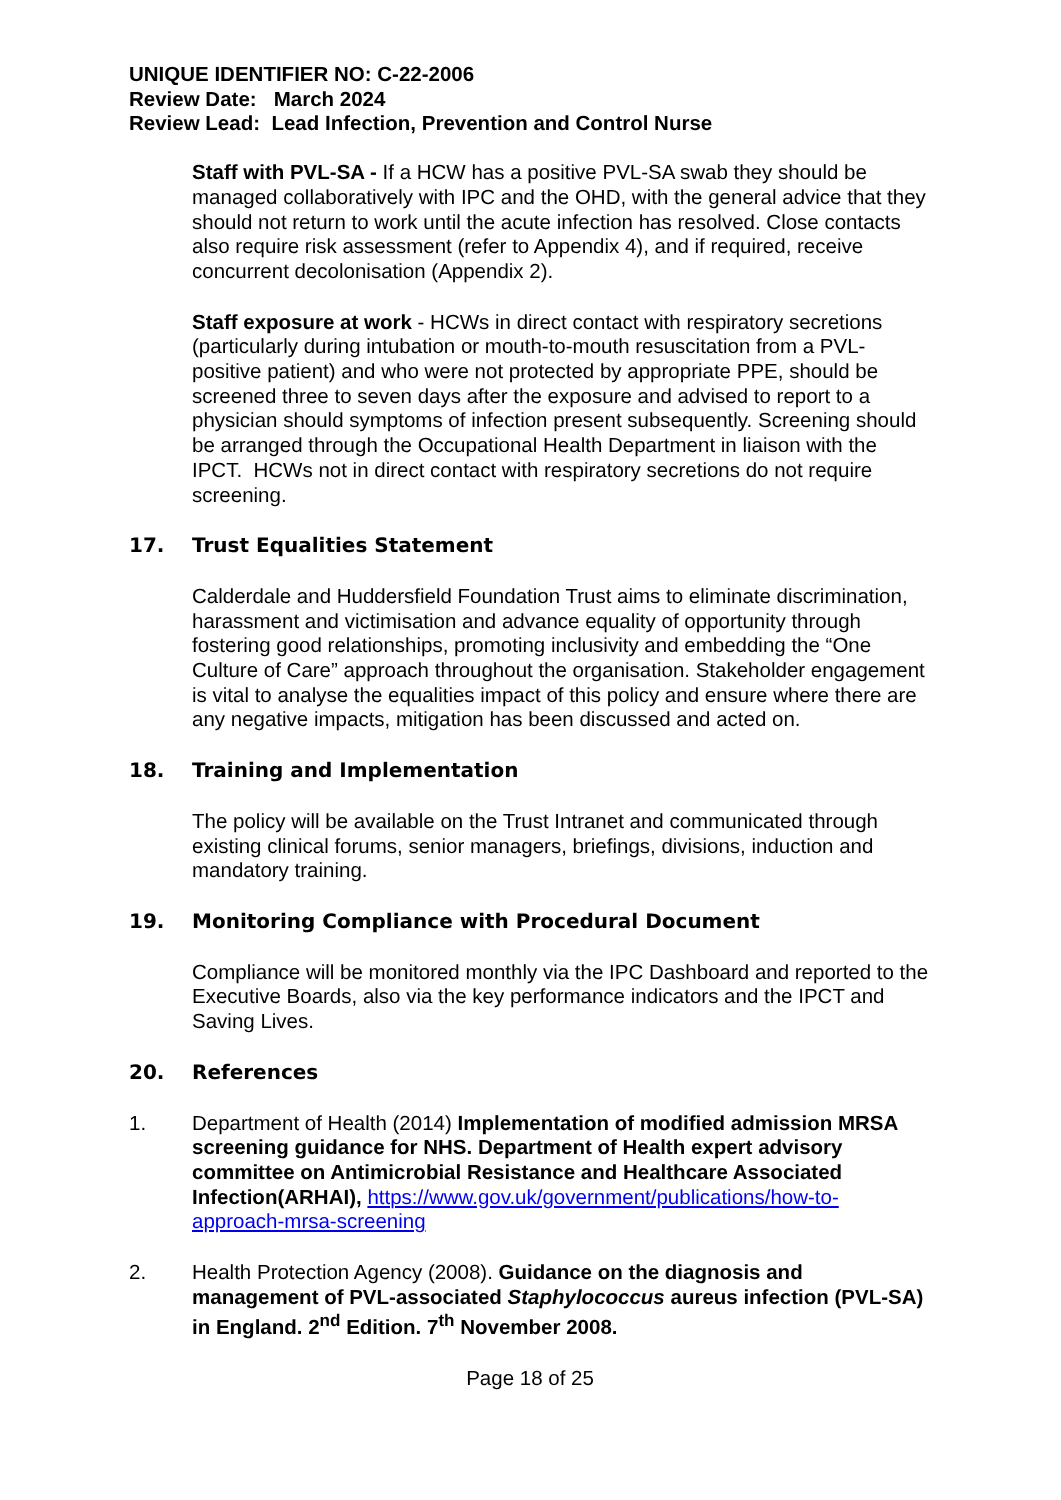UNIQUE IDENTIFIER NO: C-22-2006
Review Date: March 2024
Review Lead: Lead Infection, Prevention and Control Nurse
Staff with PVL-SA - If a HCW has a positive PVL-SA swab they should be managed collaboratively with IPC and the OHD, with the general advice that they should not return to work until the acute infection has resolved. Close contacts also require risk assessment (refer to Appendix 4), and if required, receive concurrent decolonisation (Appendix 2).
Staff exposure at work - HCWs in direct contact with respiratory secretions (particularly during intubation or mouth-to-mouth resuscitation from a PVL-positive patient) and who were not protected by appropriate PPE, should be screened three to seven days after the exposure and advised to report to a physician should symptoms of infection present subsequently. Screening should be arranged through the Occupational Health Department in liaison with the IPCT. HCWs not in direct contact with respiratory secretions do not require screening.
17. Trust Equalities Statement
Calderdale and Huddersfield Foundation Trust aims to eliminate discrimination, harassment and victimisation and advance equality of opportunity through fostering good relationships, promoting inclusivity and embedding the “One Culture of Care” approach throughout the organisation. Stakeholder engagement is vital to analyse the equalities impact of this policy and ensure where there are any negative impacts, mitigation has been discussed and acted on.
18. Training and Implementation
The policy will be available on the Trust Intranet and communicated through existing clinical forums, senior managers, briefings, divisions, induction and mandatory training.
19. Monitoring Compliance with Procedural Document
Compliance will be monitored monthly via the IPC Dashboard and reported to the Executive Boards, also via the key performance indicators and the IPCT and Saving Lives.
20. References
1. Department of Health (2014) Implementation of modified admission MRSA screening guidance for NHS. Department of Health expert advisory committee on Antimicrobial Resistance and Healthcare Associated Infection(ARHAI), https://www.gov.uk/government/publications/how-to-approach-mrsa-screening
2. Health Protection Agency (2008). Guidance on the diagnosis and management of PVL-associated Staphylococcus aureus infection (PVL-SA) in England. 2<sup>nd</sup> Edition. 7<sup>th</sup> November 2008.
Page 18 of 25